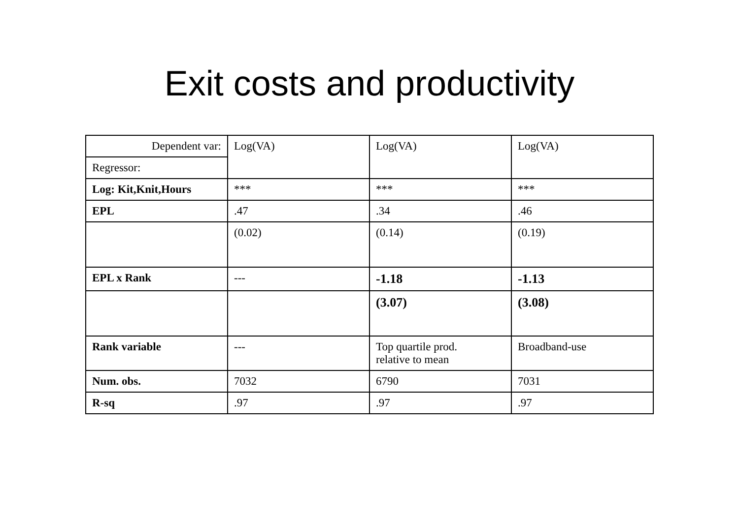Exit costs and productivity
| Dependent var: | Log(VA) | Log(VA) | Log(VA) |
| Regressor: | | | |
| Log: Kit,Knit,Hours | *** | *** | *** |
| EPL | .47 | .34 | .46 |
| | (0.02) | (0.14) | (0.19) |
| EPL x Rank | --- | -1.18 | -1.13 |
| | | (3.07) | (3.08) |
| Rank variable | --- | Top quartile prod. relative to mean | Broadband-use |
| Num. obs. | 7032 | 6790 | 7031 |
| R-sq | .97 | .97 | .97 |